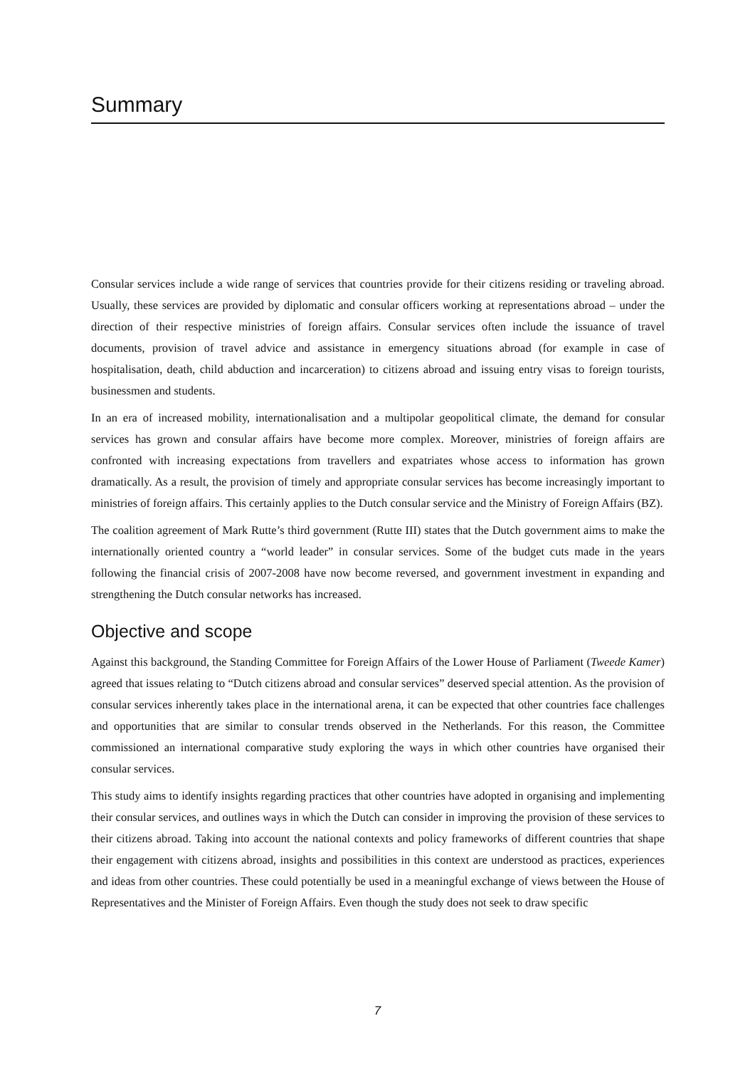Summary
Consular services include a wide range of services that countries provide for their citizens residing or traveling abroad. Usually, these services are provided by diplomatic and consular officers working at representations abroad – under the direction of their respective ministries of foreign affairs. Consular services often include the issuance of travel documents, provision of travel advice and assistance in emergency situations abroad (for example in case of hospitalisation, death, child abduction and incarceration) to citizens abroad and issuing entry visas to foreign tourists, businessmen and students.
In an era of increased mobility, internationalisation and a multipolar geopolitical climate, the demand for consular services has grown and consular affairs have become more complex. Moreover, ministries of foreign affairs are confronted with increasing expectations from travellers and expatriates whose access to information has grown dramatically. As a result, the provision of timely and appropriate consular services has become increasingly important to ministries of foreign affairs. This certainly applies to the Dutch consular service and the Ministry of Foreign Affairs (BZ).
The coalition agreement of Mark Rutte’s third government (Rutte III) states that the Dutch government aims to make the internationally oriented country a “world leader” in consular services. Some of the budget cuts made in the years following the financial crisis of 2007-2008 have now become reversed, and government investment in expanding and strengthening the Dutch consular networks has increased.
Objective and scope
Against this background, the Standing Committee for Foreign Affairs of the Lower House of Parliament (Tweede Kamer) agreed that issues relating to “Dutch citizens abroad and consular services” deserved special attention. As the provision of consular services inherently takes place in the international arena, it can be expected that other countries face challenges and opportunities that are similar to consular trends observed in the Netherlands. For this reason, the Committee commissioned an international comparative study exploring the ways in which other countries have organised their consular services.
This study aims to identify insights regarding practices that other countries have adopted in organising and implementing their consular services, and outlines ways in which the Dutch can consider in improving the provision of these services to their citizens abroad. Taking into account the national contexts and policy frameworks of different countries that shape their engagement with citizens abroad, insights and possibilities in this context are understood as practices, experiences and ideas from other countries. These could potentially be used in a meaningful exchange of views between the House of Representatives and the Minister of Foreign Affairs. Even though the study does not seek to draw specific
7